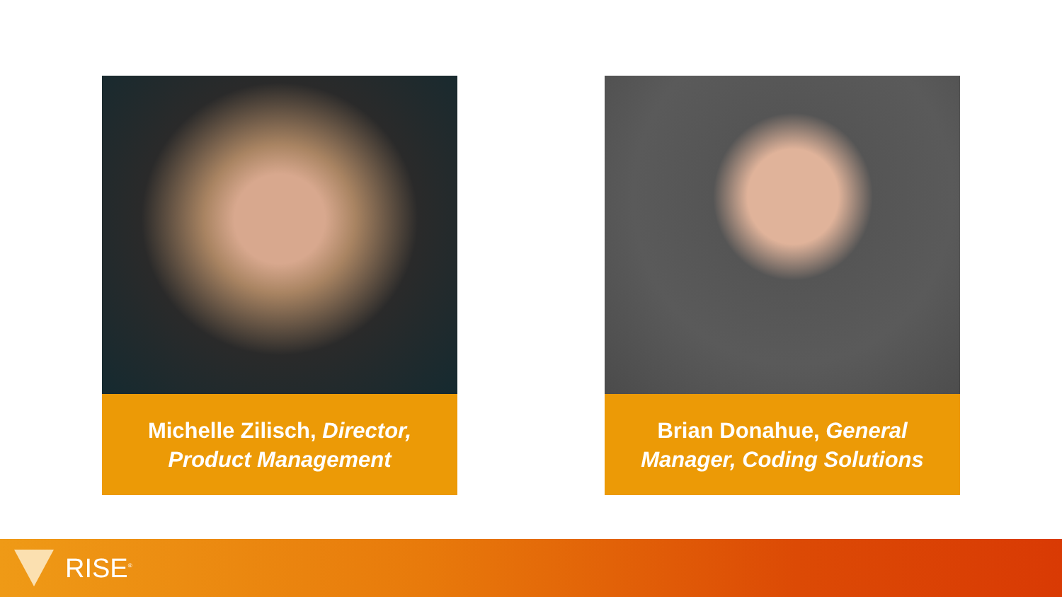Michelle Zilisch, Director, Product Management Brian Donahue, General Manager, Coding Solutions
RISE<sup>®</sup>